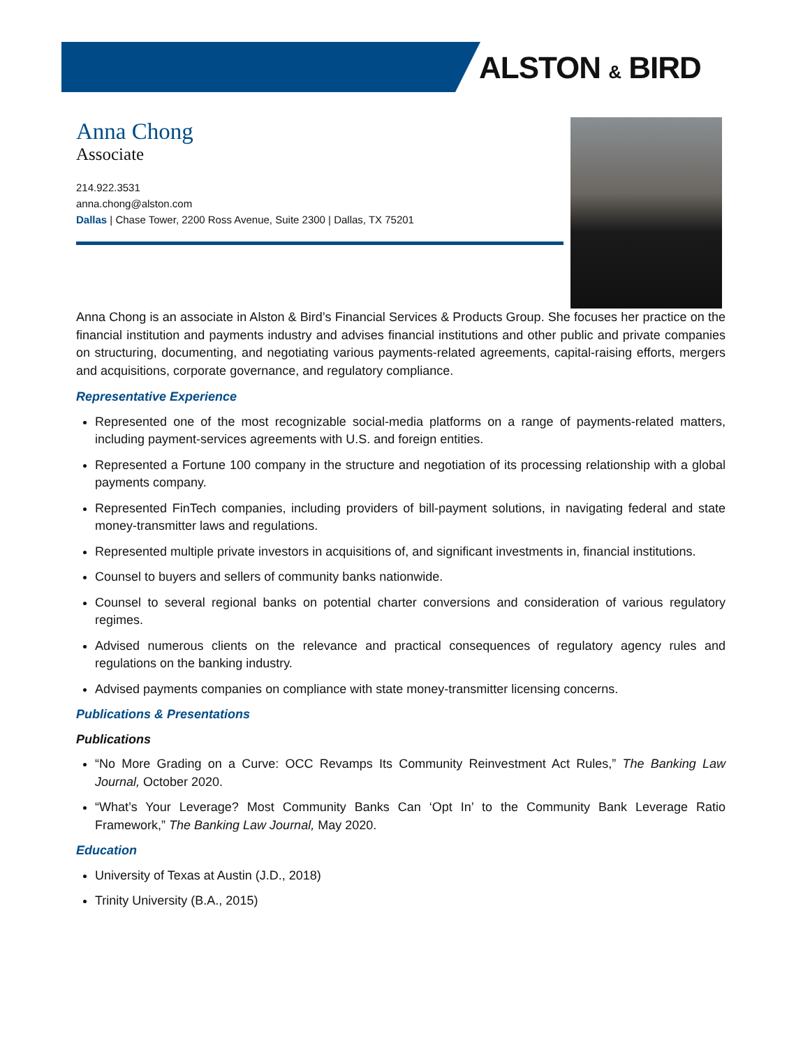ALSTON & BIRD
Anna Chong
Associate
214.922.3531
anna.chong@alston.com
Dallas | Chase Tower, 2200 Ross Avenue, Suite 2300 | Dallas, TX 75201
Anna Chong is an associate in Alston & Bird’s Financial Services & Products Group. She focuses her practice on the financial institution and payments industry and advises financial institutions and other public and private companies on structuring, documenting, and negotiating various payments-related agreements, capital-raising efforts, mergers and acquisitions, corporate governance, and regulatory compliance.
Representative Experience
Represented one of the most recognizable social-media platforms on a range of payments-related matters, including payment-services agreements with U.S. and foreign entities.
Represented a Fortune 100 company in the structure and negotiation of its processing relationship with a global payments company.
Represented FinTech companies, including providers of bill-payment solutions, in navigating federal and state money-transmitter laws and regulations.
Represented multiple private investors in acquisitions of, and significant investments in, financial institutions.
Counsel to buyers and sellers of community banks nationwide.
Counsel to several regional banks on potential charter conversions and consideration of various regulatory regimes.
Advised numerous clients on the relevance and practical consequences of regulatory agency rules and regulations on the banking industry.
Advised payments companies on compliance with state money-transmitter licensing concerns.
Publications & Presentations
Publications
“No More Grading on a Curve: OCC Revamps Its Community Reinvestment Act Rules,” The Banking Law Journal, October 2020.
“What’s Your Leverage? Most Community Banks Can ‘Opt In’ to the Community Bank Leverage Ratio Framework,” The Banking Law Journal, May 2020.
Education
University of Texas at Austin (J.D., 2018)
Trinity University (B.A., 2015)